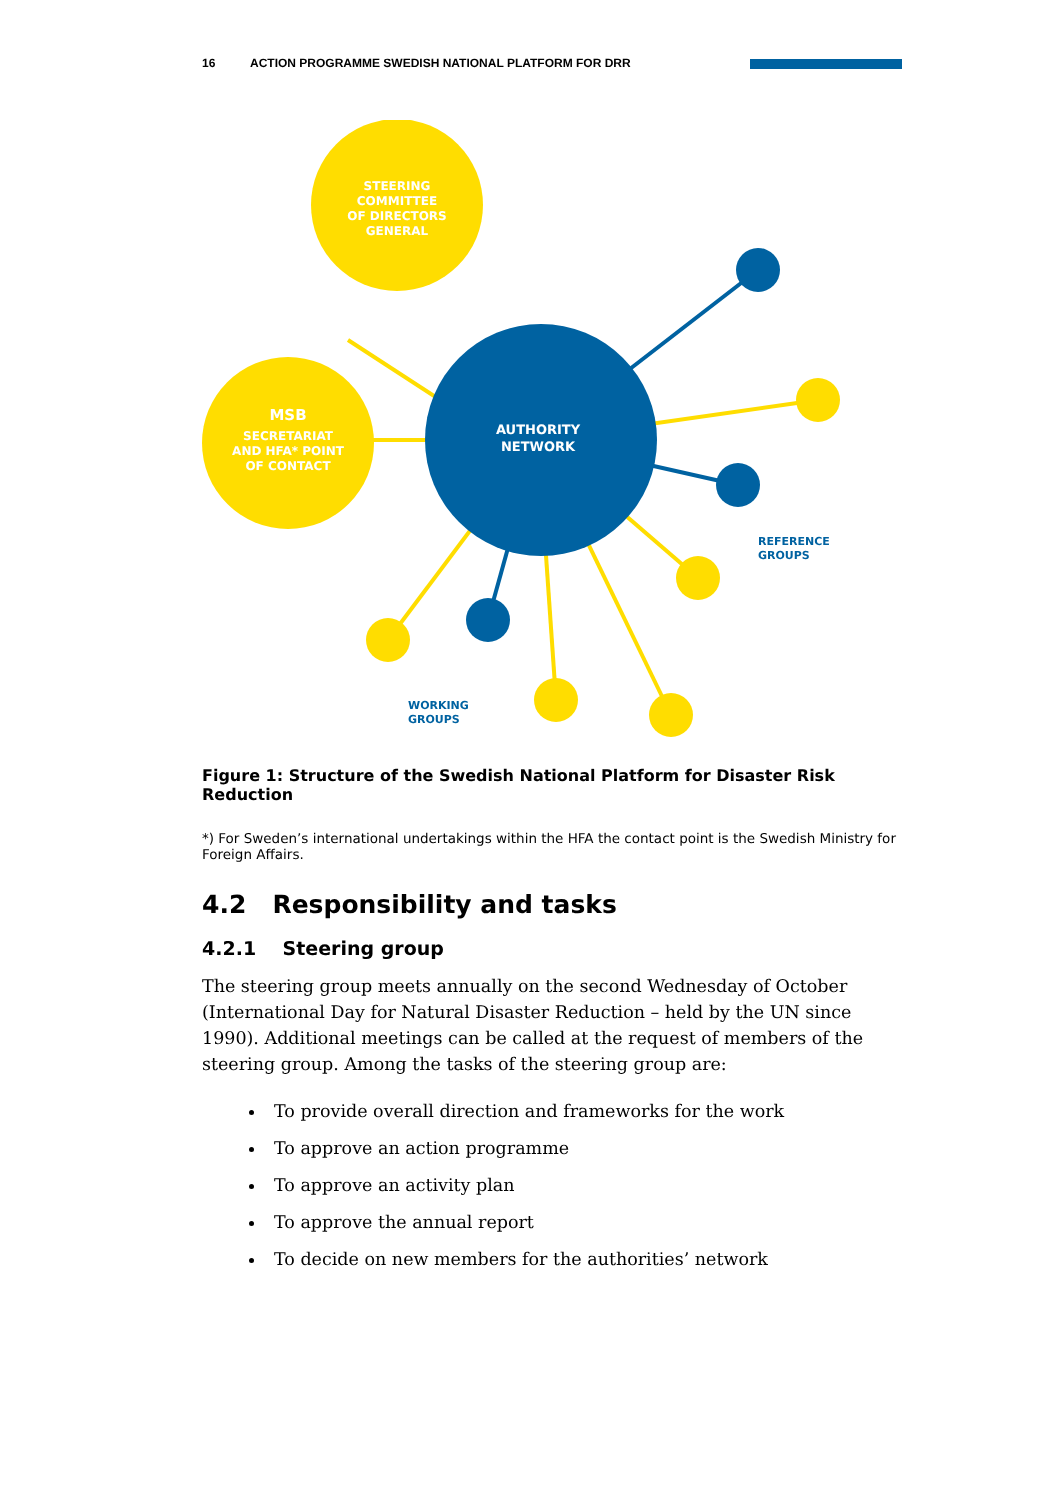16 ACTION PROGRAMME SWEDISH NATIONAL PLATFORM FOR DRR
STEERING
COMMITTEE
OF DIRECTORS
GENERAL
MSB
SECRETARIAT
AND HFA* POINT
OF CONTACT
AUTHORITY
NETWORK
REFERENCE
GROUPS
WORKING
GROUPS
Figure 1: Structure of the Swedish National Platform for Disaster Risk Reduction
*) For Sweden’s international undertakings within the HFA the contact point is the Swedish Ministry for Foreign Affairs.
4.2 Responsibility and tasks
4.2.1 Steering group
The steering group meets annually on the second Wednesday of October (International Day for Natural Disaster Reduction – held by the UN since 1990). Additional meetings can be called at the request of members of the steering group. Among the tasks of the steering group are:
To provide overall direction and frameworks for the work
To approve an action programme
To approve an activity plan
To approve the annual report
To decide on new members for the authorities’ network